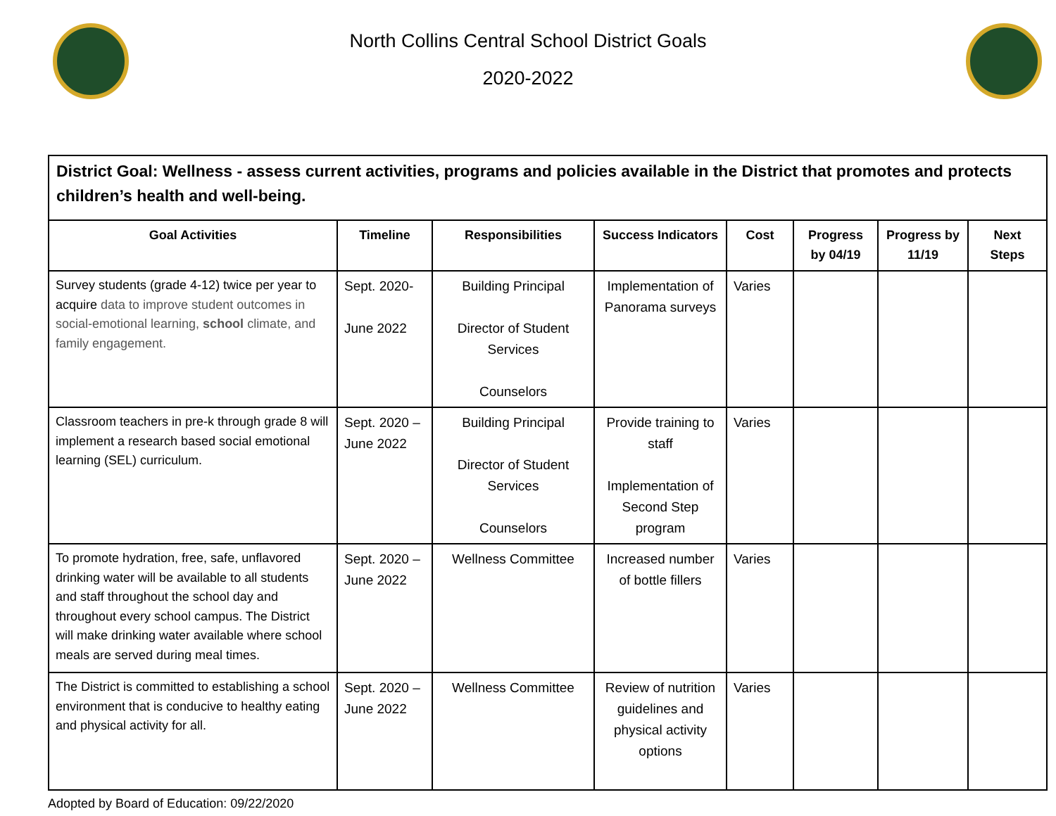North Collins Central School District Goals
2020-2022
| District Goal: Wellness - assess current activities, programs and policies available in the District that promotes and protects children’s health and well-being. | | | | | | | |
| Goal Activities | Timeline | Responsibilities | Success Indicators | Cost | Progress by 04/19 | Progress by 11/19 | Next Steps |
| Survey students (grade 4-12) twice per year to acquire data to improve student outcomes in social-emotional learning, school climate, and family engagement. | Sept. 2020- June 2022 | Building Principal Director of Student Services Counselors | Implementation of Panorama surveys | Varies | | | |
| Classroom teachers in pre-k through grade 8 will implement a research based social emotional learning (SEL) curriculum. | Sept. 2020 – June 2022 | Building Principal Director of Student Services Counselors | Provide training to staff Implementation of Second Step program | Varies | | | |
| To promote hydration, free, safe, unflavored drinking water will be available to all students and staff throughout the school day and throughout every school campus. The District will make drinking water available where school meals are served during meal times. | Sept. 2020 – June 2022 | Wellness Committee | Increased number of bottle fillers | Varies | | | |
| The District is committed to establishing a school environment that is conducive to healthy eating and physical activity for all. | Sept. 2020 – June 2022 | Wellness Committee | Review of nutrition guidelines and physical activity options | Varies | | | |
Adopted by Board of Education: 09/22/2020